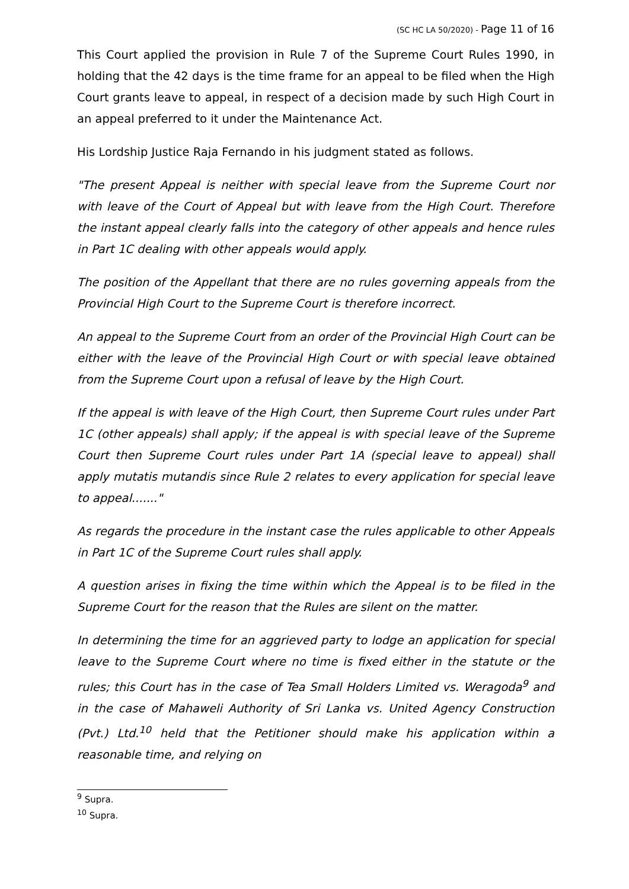(SC HC LA 50/2020) - Page 11 of 16
This Court applied the provision in Rule 7 of the Supreme Court Rules 1990, in holding that the 42 days is the time frame for an appeal to be filed when the High Court grants leave to appeal, in respect of a decision made by such High Court in an appeal preferred to it under the Maintenance Act.
His Lordship Justice Raja Fernando in his judgment stated as follows.
"The present Appeal is neither with special leave from the Supreme Court nor with leave of the Court of Appeal but with leave from the High Court. Therefore the instant appeal clearly falls into the category of other appeals and hence rules in Part 1C dealing with other appeals would apply.
The position of the Appellant that there are no rules governing appeals from the Provincial High Court to the Supreme Court is therefore incorrect.
An appeal to the Supreme Court from an order of the Provincial High Court can be either with the leave of the Provincial High Court or with special leave obtained from the Supreme Court upon a refusal of leave by the High Court.
If the appeal is with leave of the High Court, then Supreme Court rules under Part 1C (other appeals) shall apply; if the appeal is with special leave of the Supreme Court then Supreme Court rules under Part 1A (special leave to appeal) shall apply mutatis mutandis since Rule 2 relates to every application for special leave to appeal......."
As regards the procedure in the instant case the rules applicable to other Appeals in Part 1C of the Supreme Court rules shall apply.
A question arises in fixing the time within which the Appeal is to be filed in the Supreme Court for the reason that the Rules are silent on the matter.
In determining the time for an aggrieved party to lodge an application for special leave to the Supreme Court where no time is fixed either in the statute or the rules; this Court has in the case of Tea Small Holders Limited vs. Weragoda<sup>9</sup> and in the case of Mahaweli Authority of Sri Lanka vs. United Agency Construction (Pvt.) Ltd.<sup>10</sup> held that the Petitioner should make his application within a reasonable time, and relying on
<sup>9</sup> Supra.
<sup>10</sup> Supra.